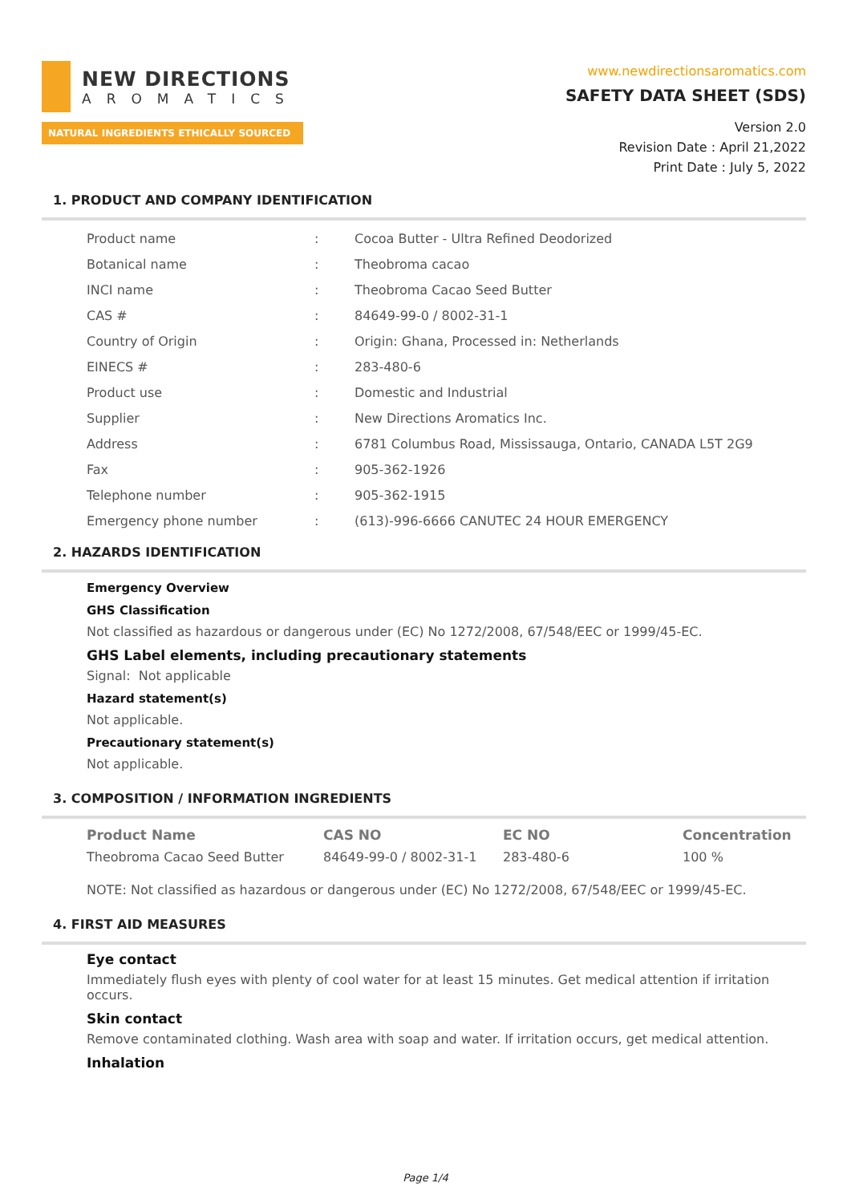NEW DIRECTIONS
AROMATICS
NATURAL INGREDIENTS ETHICALLY SOURCED
www.newdirectionsaromatics.com
SAFETY DATA SHEET (SDS)
Version 2.0
Revision Date : April 21,2022
Print Date : July 5, 2022
1. PRODUCT AND COMPANY IDENTIFICATION
| Product name | : | Cocoa Butter - Ultra Refined Deodorized |
| Botanical name | : | Theobroma cacao |
| INCI name | : | Theobroma Cacao Seed Butter |
| CAS # | : | 84649-99-0 / 8002-31-1 |
| Country of Origin | : | Origin: Ghana, Processed in: Netherlands |
| EINECS # | : | 283-480-6 |
| Product use | : | Domestic and Industrial |
| Supplier | : | New Directions Aromatics Inc. |
| Address | : | 6781 Columbus Road, Mississauga, Ontario, CANADA L5T 2G9 |
| Fax | : | 905-362-1926 |
| Telephone number | : | 905-362-1915 |
| Emergency phone number | : | (613)-996-6666 CANUTEC 24 HOUR EMERGENCY |
2. HAZARDS IDENTIFICATION
Emergency Overview
GHS Classification
Not classified as hazardous or dangerous under (EC) No 1272/2008, 67/548/EEC or 1999/45-EC.
GHS Label elements, including precautionary statements
Signal: Not applicable
Hazard statement(s)
Not applicable.
Precautionary statement(s)
Not applicable.
3. COMPOSITION / INFORMATION INGREDIENTS
| Product Name | CAS NO | EC NO | Concentration |
| --- | --- | --- | --- |
| Theobroma Cacao Seed Butter | 84649-99-0 / 8002-31-1 | 283-480-6 | 100 % |
NOTE: Not classified as hazardous or dangerous under (EC) No 1272/2008, 67/548/EEC or 1999/45-EC.
4. FIRST AID MEASURES
Eye contact
Immediately flush eyes with plenty of cool water for at least 15 minutes. Get medical attention if irritation occurs.
Skin contact
Remove contaminated clothing. Wash area with soap and water. If irritation occurs, get medical attention.
Inhalation
Page 1/4